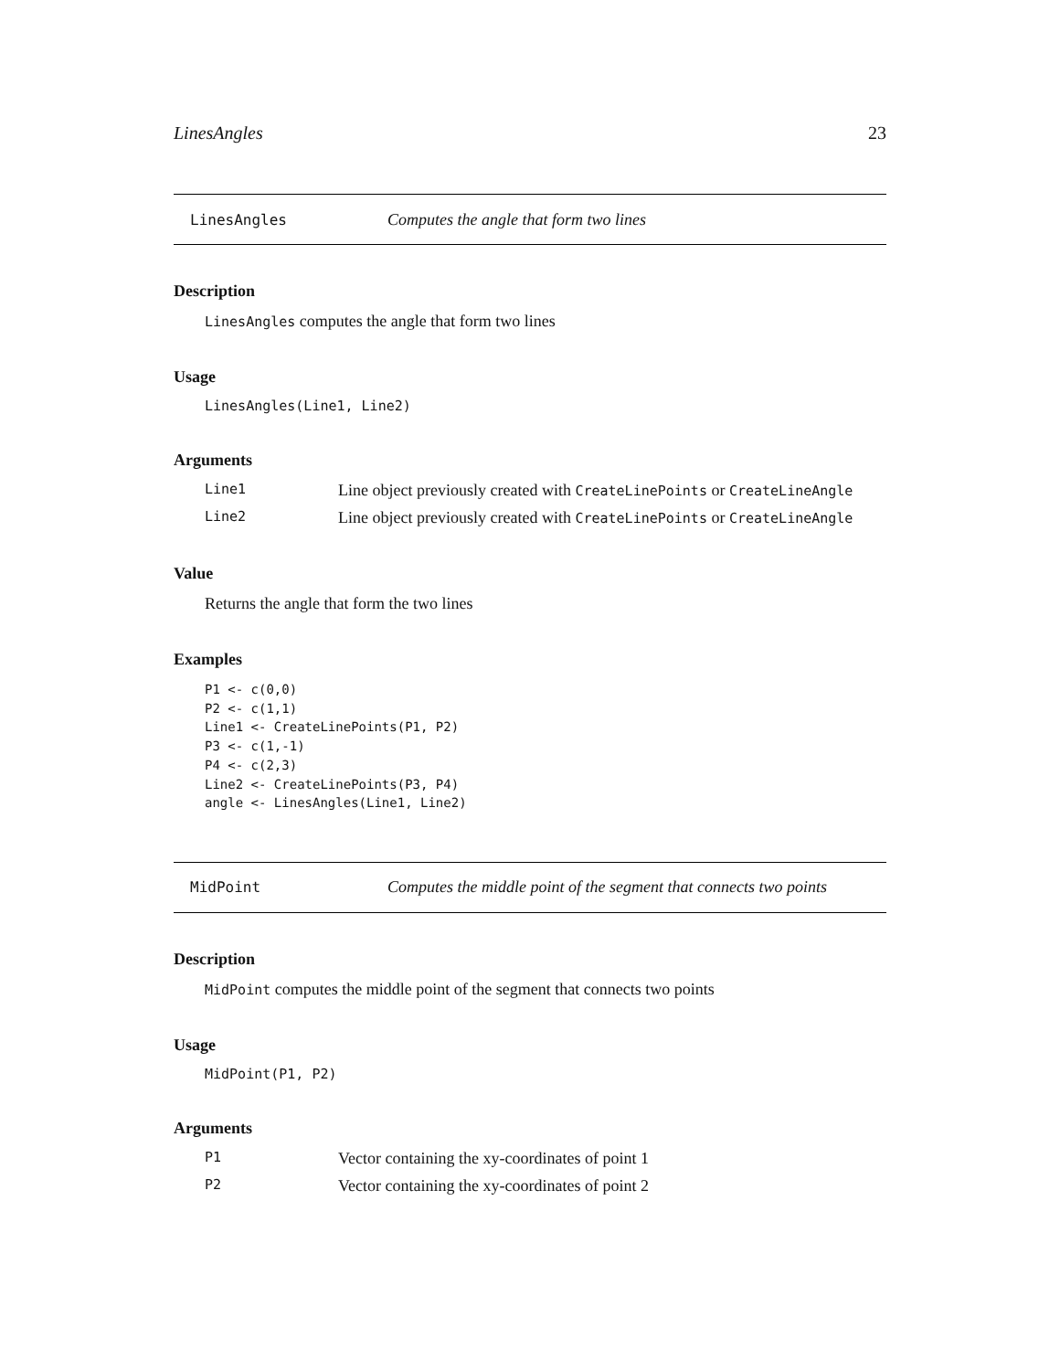LinesAngles 23
LinesAngles Computes the angle that form two lines
Description
LinesAngles computes the angle that form two lines
Usage
LinesAngles(Line1, Line2)
Arguments
Line1 Line object previously created with CreateLinePoints or CreateLineAngle
Line2 Line object previously created with CreateLinePoints or CreateLineAngle
Value
Returns the angle that form the two lines
Examples
P1 <- c(0,0)
P2 <- c(1,1)
Line1 <- CreateLinePoints(P1, P2)
P3 <- c(1,-1)
P4 <- c(2,3)
Line2 <- CreateLinePoints(P3, P4)
angle <- LinesAngles(Line1, Line2)
MidPoint Computes the middle point of the segment that connects two points
Description
MidPoint computes the middle point of the segment that connects two points
Usage
MidPoint(P1, P2)
Arguments
P1 Vector containing the xy-coordinates of point 1
P2 Vector containing the xy-coordinates of point 2